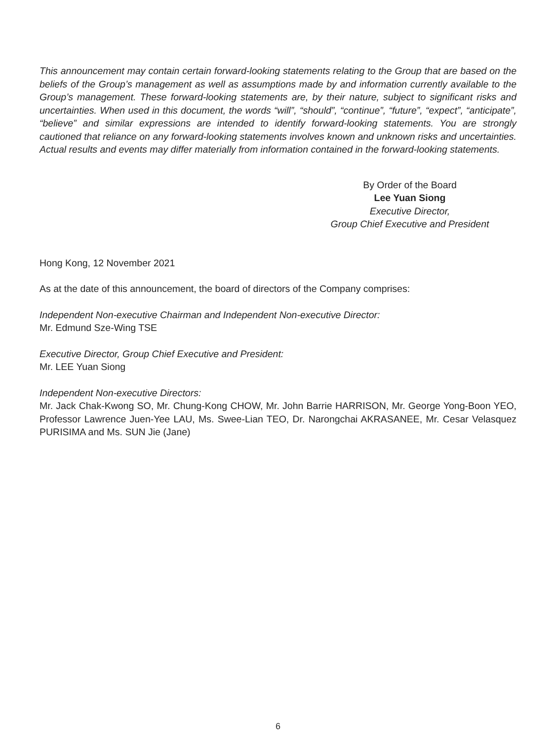This announcement may contain certain forward-looking statements relating to the Group that are based on the beliefs of the Group’s management as well as assumptions made by and information currently available to the Group’s management. These forward-looking statements are, by their nature, subject to significant risks and uncertainties. When used in this document, the words “will”, “should”, “continue”, “future”, “expect”, “anticipate”, “believe” and similar expressions are intended to identify forward-looking statements. You are strongly cautioned that reliance on any forward-looking statements involves known and unknown risks and uncertainties. Actual results and events may differ materially from information contained in the forward-looking statements.
By Order of the Board
Lee Yuan Siong
Executive Director,
Group Chief Executive and President
Hong Kong, 12 November 2021
As at the date of this announcement, the board of directors of the Company comprises:
Independent Non-executive Chairman and Independent Non-executive Director:
Mr. Edmund Sze-Wing TSE
Executive Director, Group Chief Executive and President:
Mr. LEE Yuan Siong
Independent Non-executive Directors:
Mr. Jack Chak-Kwong SO, Mr. Chung-Kong CHOW, Mr. John Barrie HARRISON, Mr. George Yong-Boon YEO, Professor Lawrence Juen-Yee LAU, Ms. Swee-Lian TEO, Dr. Narongchai AKRASANEE, Mr. Cesar Velasquez PURISIMA and Ms. SUN Jie (Jane)
6